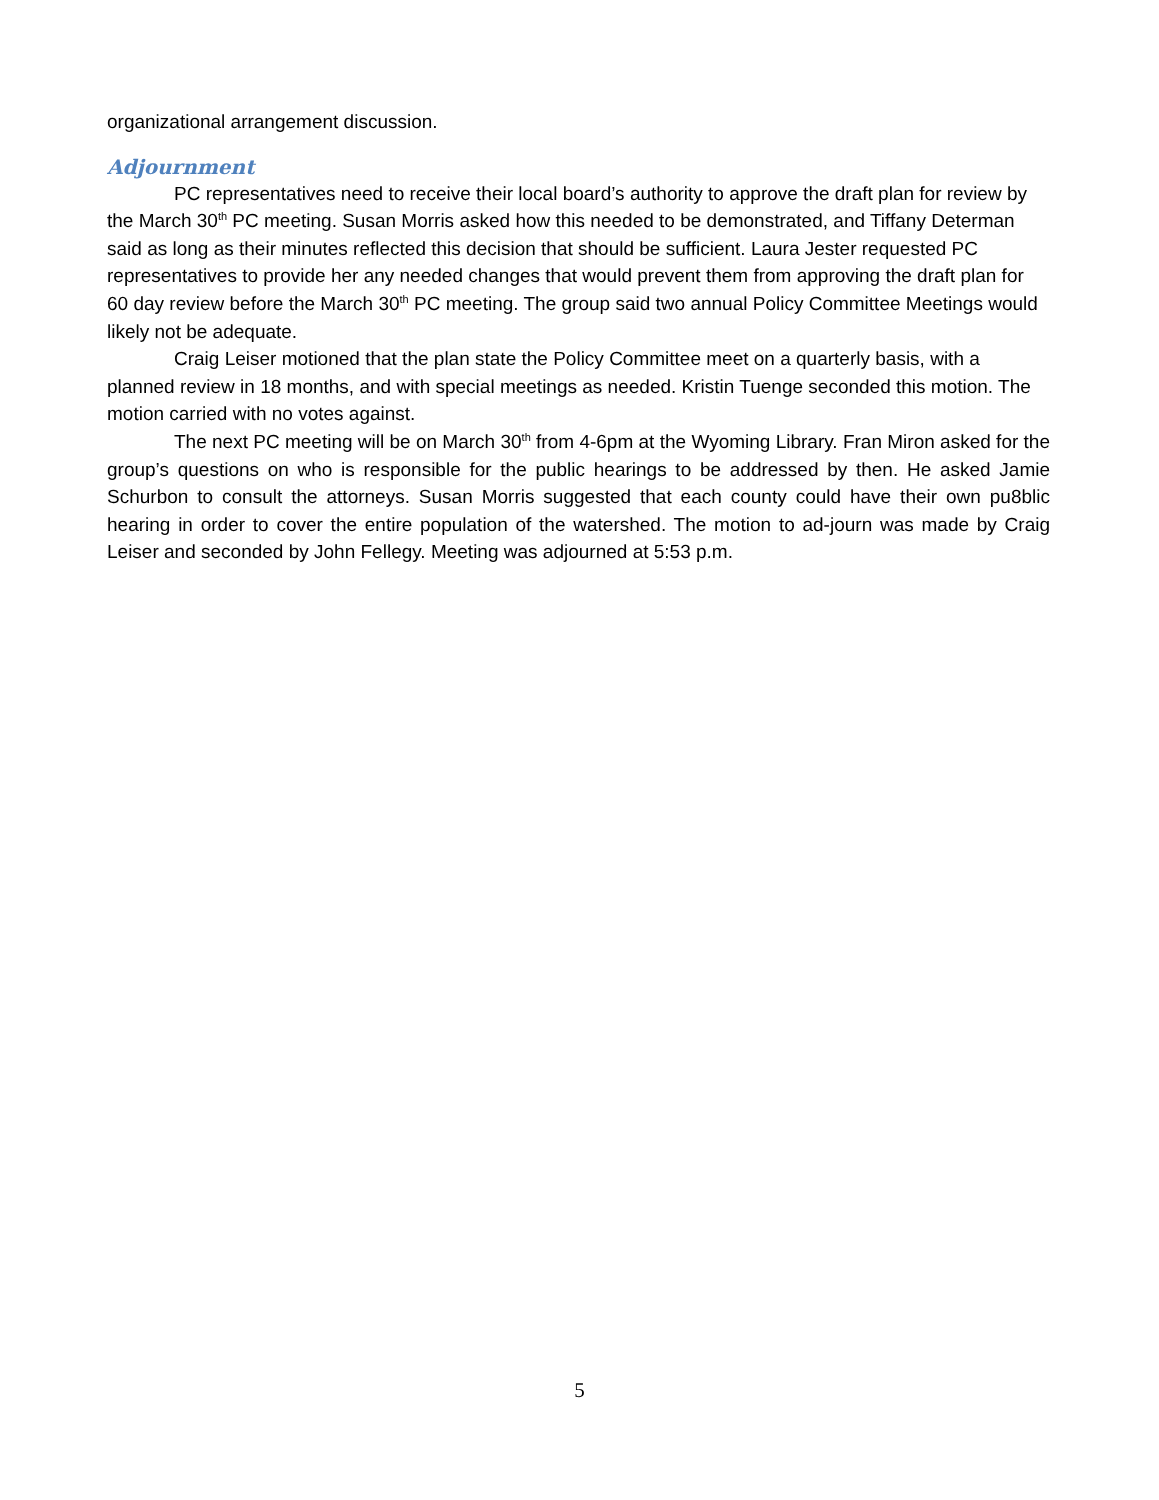organizational arrangement discussion.
Adjournment
PC representatives need to receive their local board’s authority to approve the draft plan for review by the March 30<sup>th</sup> PC meeting. Susan Morris asked how this needed to be demonstrated, and Tiffany Determan said as long as their minutes reflected this decision that should be sufficient. Laura Jester requested PC representatives to provide her any needed changes that would prevent them from approving the draft plan for 60 day review before the March 30<sup>th</sup> PC meeting. The group said two annual Policy Committee Meetings would likely not be adequate.
Craig Leiser motioned that the plan state the Policy Committee meet on a quarterly basis, with a planned review in 18 months, and with special meetings as needed. Kristin Tuenge seconded this motion. The motion carried with no votes against.
The next PC meeting will be on March 30<sup>th</sup> from 4-6pm at the Wyoming Library. Fran Miron asked for the group’s questions on who is responsible for the public hearings to be addressed by then. He asked Jamie Schurbon to consult the attorneys. Susan Morris suggested that each county could have their own pu8blic hearing in order to cover the entire population of the watershed. The motion to ad-journ was made by Craig Leiser and seconded by John Fellegy. Meeting was adjourned at 5:53 p.m.
5